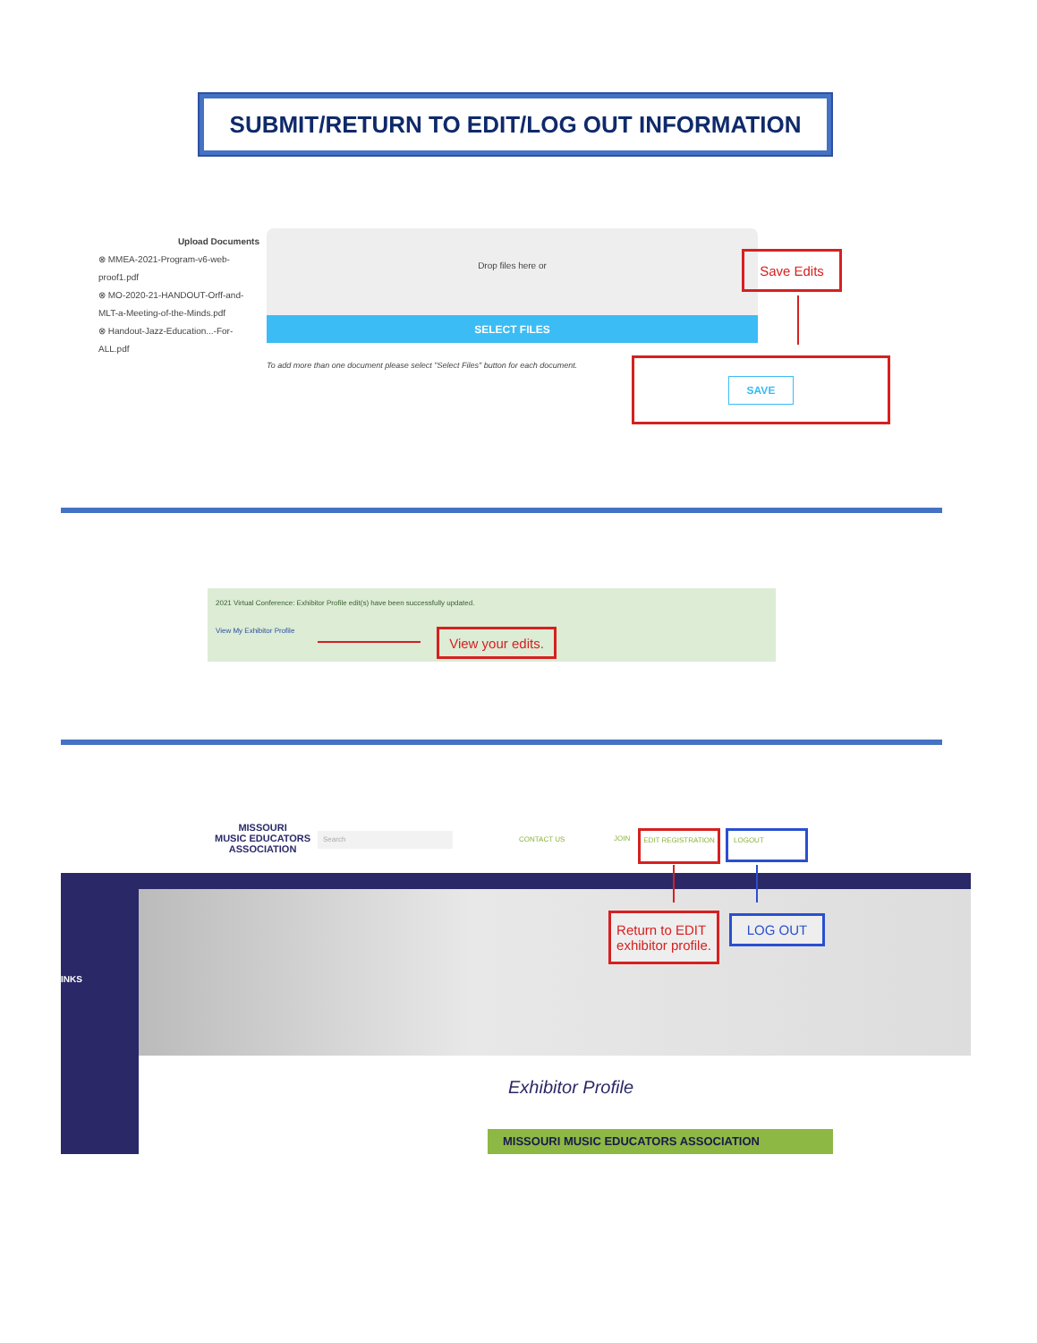SUBMIT/RETURN TO EDIT/LOG OUT INFORMATION
Upload Documents
⊗ MMEA-2021-Program-v6-web-proof1.pdf
⊗ MO-2020-21-HANDOUT-Orff-and-MLT-a-Meeting-of-the-Minds.pdf
⊗ Handout-Jazz-Education...-For-ALL.pdf
Drop files here or
SELECT FILES
To add more than one document please select "Select Files" button for each document.
Save Edits
SAVE
2021 Virtual Conference: Exhibitor Profile edit(s) have been successfully updated.
View My Exhibitor Profile
View your edits.
MISSOURI
MUSIC EDUCATORS
ASSOCIATION
Search
CONTACT US JOIN
EDIT REGISTRATION LOGOUT
INKS
Return to EDIT
exhibitor profile.
LOG OUT
Exhibitor Profile
MISSOURI MUSIC EDUCATORS ASSOCIATION